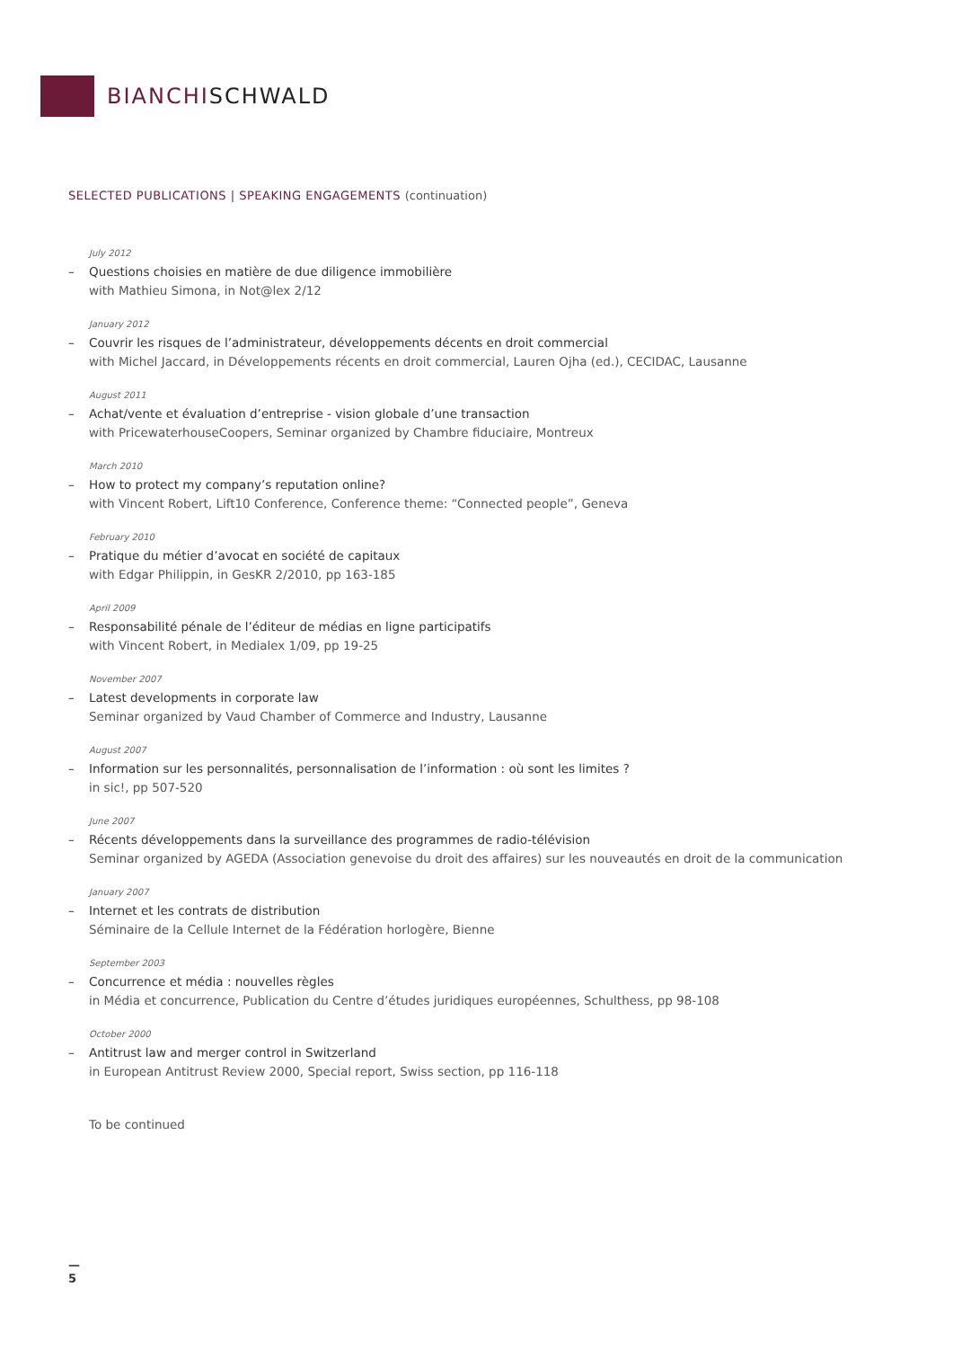BIANCHISCHWALD
SELECTED PUBLICATIONS | SPEAKING ENGAGEMENTS (continuation)
July 2012
– Questions choisies en matière de due diligence immobilière
with Mathieu Simona, in Not@lex 2/12
January 2012
– Couvrir les risques de l’administrateur, développements décents en droit commercial
with Michel Jaccard, in Développements récents en droit commercial, Lauren Ojha (ed.), CECIDAC, Lausanne
August 2011
– Achat/vente et évaluation d’entreprise - vision globale d’une transaction
with PricewaterhouseCoopers, Seminar organized by Chambre fiduciaire, Montreux
March 2010
– How to protect my company’s reputation online?
with Vincent Robert, Lift10 Conference, Conference theme: “Connected people”, Geneva
February 2010
– Pratique du métier d’avocat en société de capitaux
with Edgar Philippin, in GesKR 2/2010, pp 163-185
April 2009
– Responsabilité pénale de l’éditeur de médias en ligne participatifs
with Vincent Robert, in Medialex 1/09, pp 19-25
November 2007
– Latest developments in corporate law
Seminar organized by Vaud Chamber of Commerce and Industry, Lausanne
August 2007
– Information sur les personnalités, personnalisation de l’information : où sont les limites ?
in sic!, pp 507-520
June 2007
– Récents développements dans la surveillance des programmes de radio-télévision
Seminar organized by AGEDA (Association genevoise du droit des affaires) sur les nouveautés en droit de la communication
January 2007
– Internet et les contrats de distribution
Séminaire de la Cellule Internet de la Fédération horlogère, Bienne
September 2003
– Concurrence et média : nouvelles règles
in Média et concurrence, Publication du Centre d’études juridiques européennes, Schulthess, pp 98-108
October 2000
– Antitrust law and merger control in Switzerland
in European Antitrust Review 2000, Special report, Swiss section, pp 116-118
To be continued
—
5